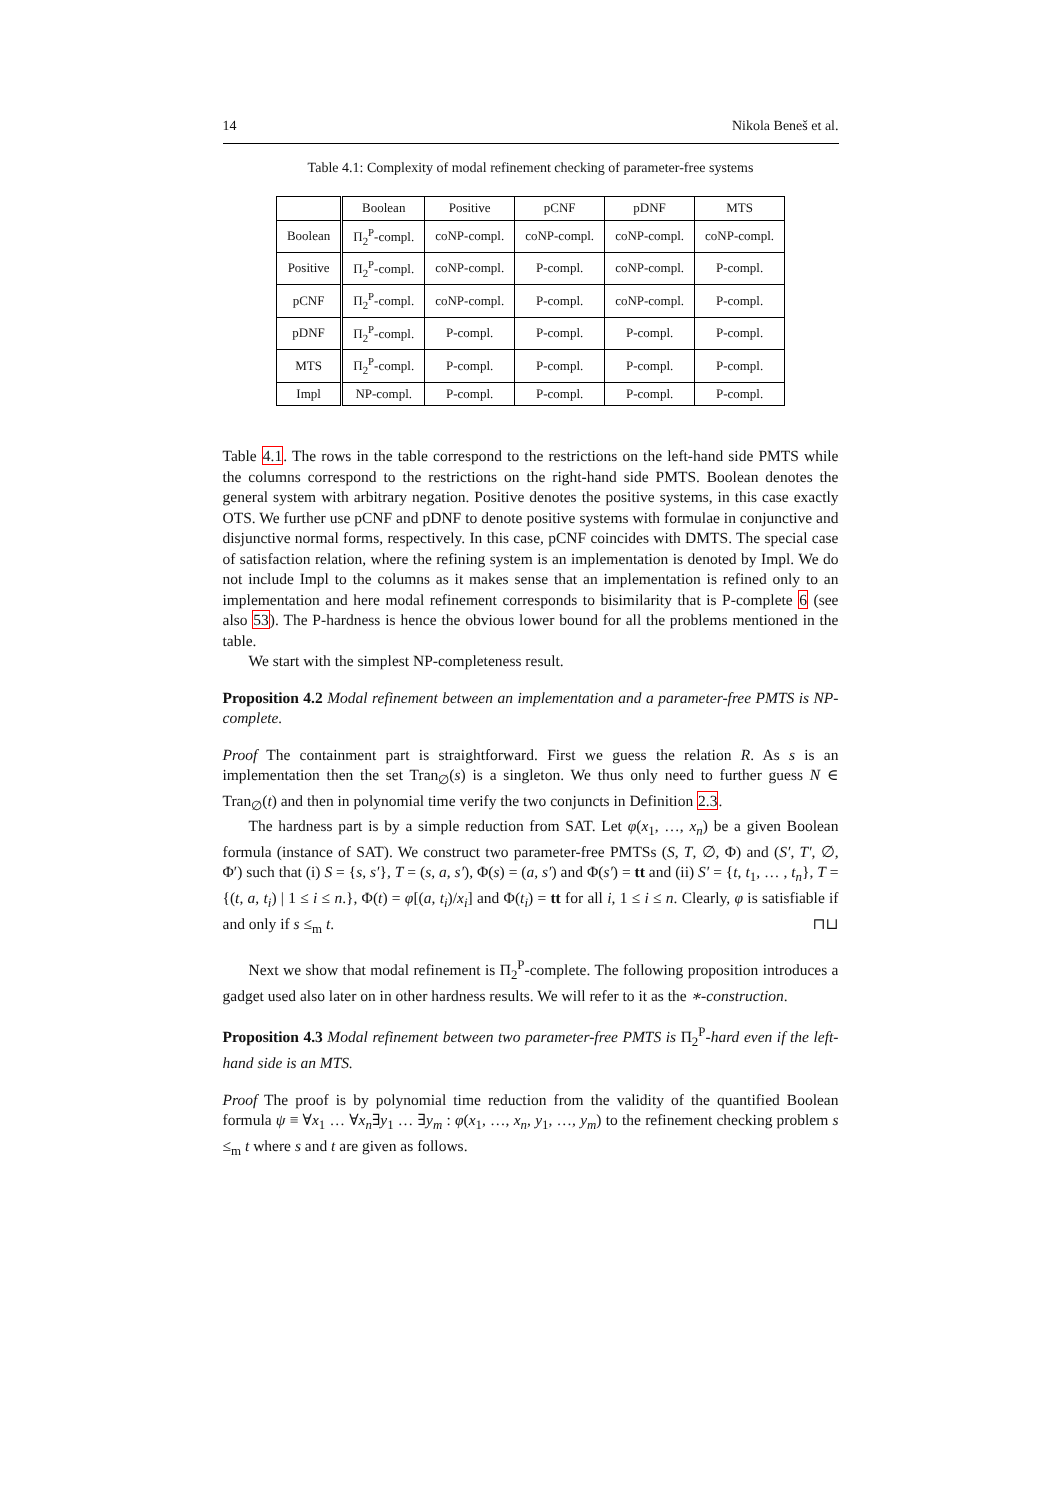14 Nikola Beneš et al.
Table 4.1: Complexity of modal refinement checking of parameter-free systems
| | Boolean | Positive | pCNF | pDNF | MTS |
| --- | --- | --- | --- | --- | --- |
| Boolean | Π<sub>2</sub><sup>P</sup>-compl. | coNP-compl. | coNP-compl. | coNP-compl. | coNP-compl. |
| Positive | Π<sub>2</sub><sup>P</sup>-compl. | coNP-compl. | P-compl. | coNP-compl. | P-compl. |
| pCNF | Π<sub>2</sub><sup>P</sup>-compl. | coNP-compl. | P-compl. | coNP-compl. | P-compl. |
| pDNF | Π<sub>2</sub><sup>P</sup>-compl. | P-compl. | P-compl. | P-compl. | P-compl. |
| MTS | Π<sub>2</sub><sup>P</sup>-compl. | P-compl. | P-compl. | P-compl. | P-compl. |
| Impl | NP-compl. | P-compl. | P-compl. | P-compl. | P-compl. |
Table 4.1. The rows in the table correspond to the restrictions on the left-hand side PMTS while the columns correspond to the restrictions on the right-hand side PMTS. Boolean denotes the general system with arbitrary negation. Positive denotes the positive systems, in this case exactly OTS. We further use pCNF and pDNF to denote positive systems with formulae in conjunctive and disjunctive normal forms, respectively. In this case, pCNF coincides with DMTS. The special case of satisfaction relation, where the refining system is an implementation is denoted by Impl. We do not include Impl to the columns as it makes sense that an implementation is refined only to an implementation and here modal refinement corresponds to bisimilarity that is P-complete 6 (see also 53). The P-hardness is hence the obvious lower bound for all the problems mentioned in the table.
We start with the simplest NP-completeness result.
Proposition 4.2 Modal refinement between an implementation and a parameter-free PMTS is NP-complete.
Proof The containment part is straightforward. First we guess the relation R. As s is an implementation then the set Tran<sub>∅</sub>(s) is a singleton. We thus only need to further guess N ∈ Tran<sub>∅</sub>(t) and then in polynomial time verify the two conjuncts in Definition 2.3.
The hardness part is by a simple reduction from SAT. Let φ(x<sub>1</sub>, …, x<sub>n</sub>) be a given Boolean formula (instance of SAT). We construct two parameter-free PMTSs (S, T, ∅, Φ) and (S′, T′, ∅, Φ′) such that (i) S = {s, s′}, T = (s, a, s′), Φ(s) = (a, s′) and Φ(s′) = tt and (ii) S′ = {t, t<sub>1</sub>, … , t<sub>n</sub>}, T = {(t, a, t<sub>i</sub>) | 1 ≤ i ≤ n.}, Φ(t) = φ[(a, t<sub>i</sub>)/x<sub>i</sub>] and Φ(t<sub>i</sub>) = tt for all i, 1 ≤ i ≤ n. Clearly, φ is satisfiable if and only if s ≤<sub>m</sub> t. ⊓⊔
Next we show that modal refinement is Π<sub>2</sub><sup>P</sup>-complete. The following proposition introduces a gadget used also later on in other hardness results. We will refer to it as the ∗-construction.
Proposition 4.3 Modal refinement between two parameter-free PMTS is Π<sub>2</sub><sup>P</sup>-hard even if the left-hand side is an MTS.
Proof The proof is by polynomial time reduction from the validity of the quantified Boolean formula ψ ≡ ∀x<sub>1</sub> … ∀x<sub>n</sub>∃y<sub>1</sub> … ∃y<sub>m</sub> : φ(x<sub>1</sub>, …, x<sub>n</sub>, y<sub>1</sub>, …, y<sub>m</sub>) to the refinement checking problem s ≤<sub>m</sub> t where s and t are given as follows.